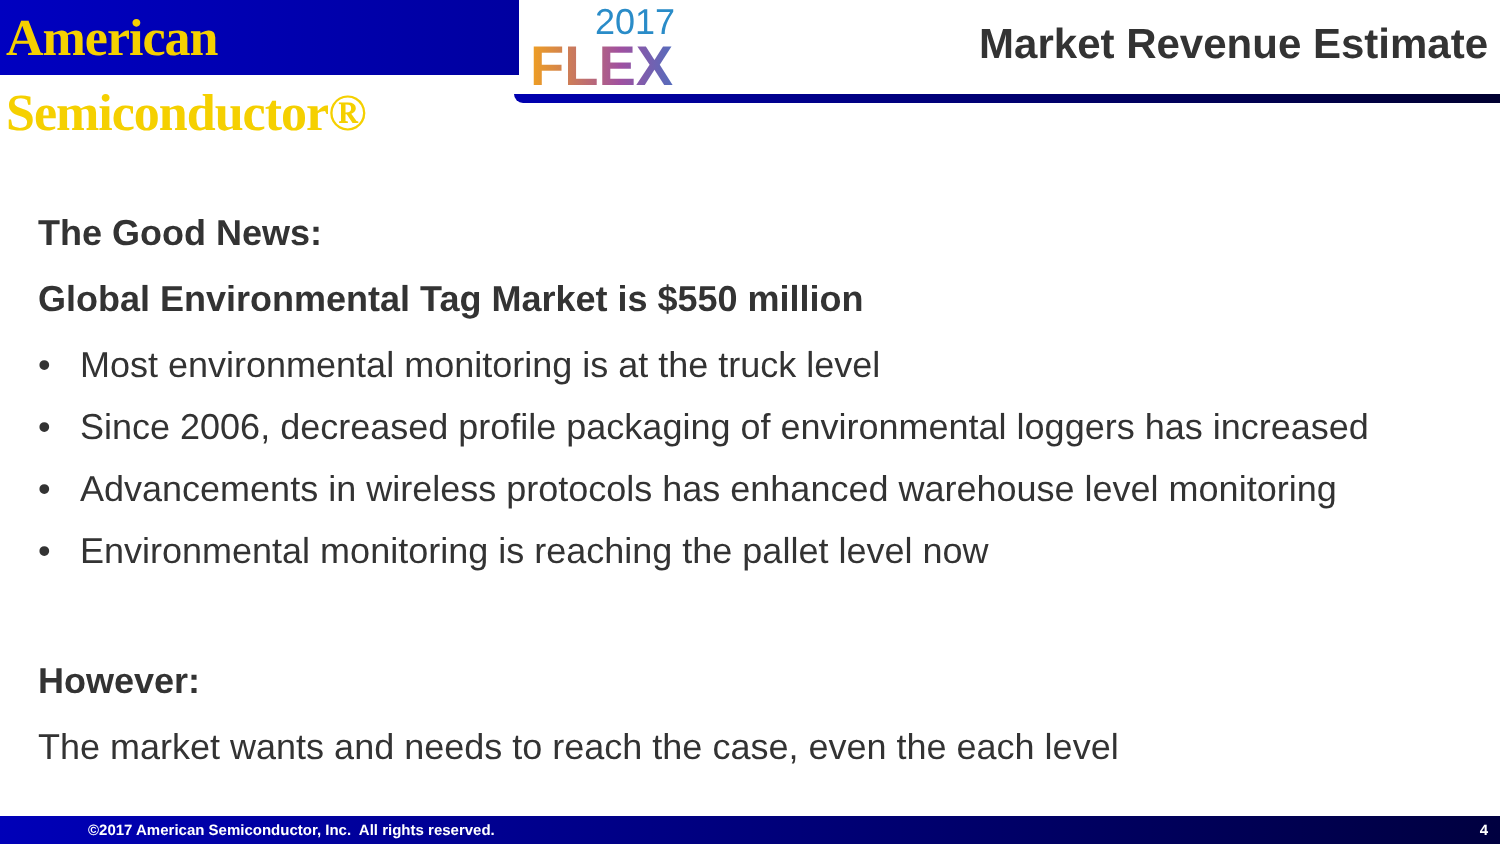American Semiconductor®
2017
FLEX
Market Revenue Estimate
The Good News:
Global Environmental Tag Market is $550 million
• Most environmental monitoring is at the truck level
• Since 2006, decreased profile packaging of environmental loggers has increased
• Advancements in wireless protocols has enhanced warehouse level monitoring
• Environmental monitoring is reaching the pallet level now
However:
The market wants and needs to reach the case, even the each level
©2017 American Semiconductor, Inc. All rights reserved. 4